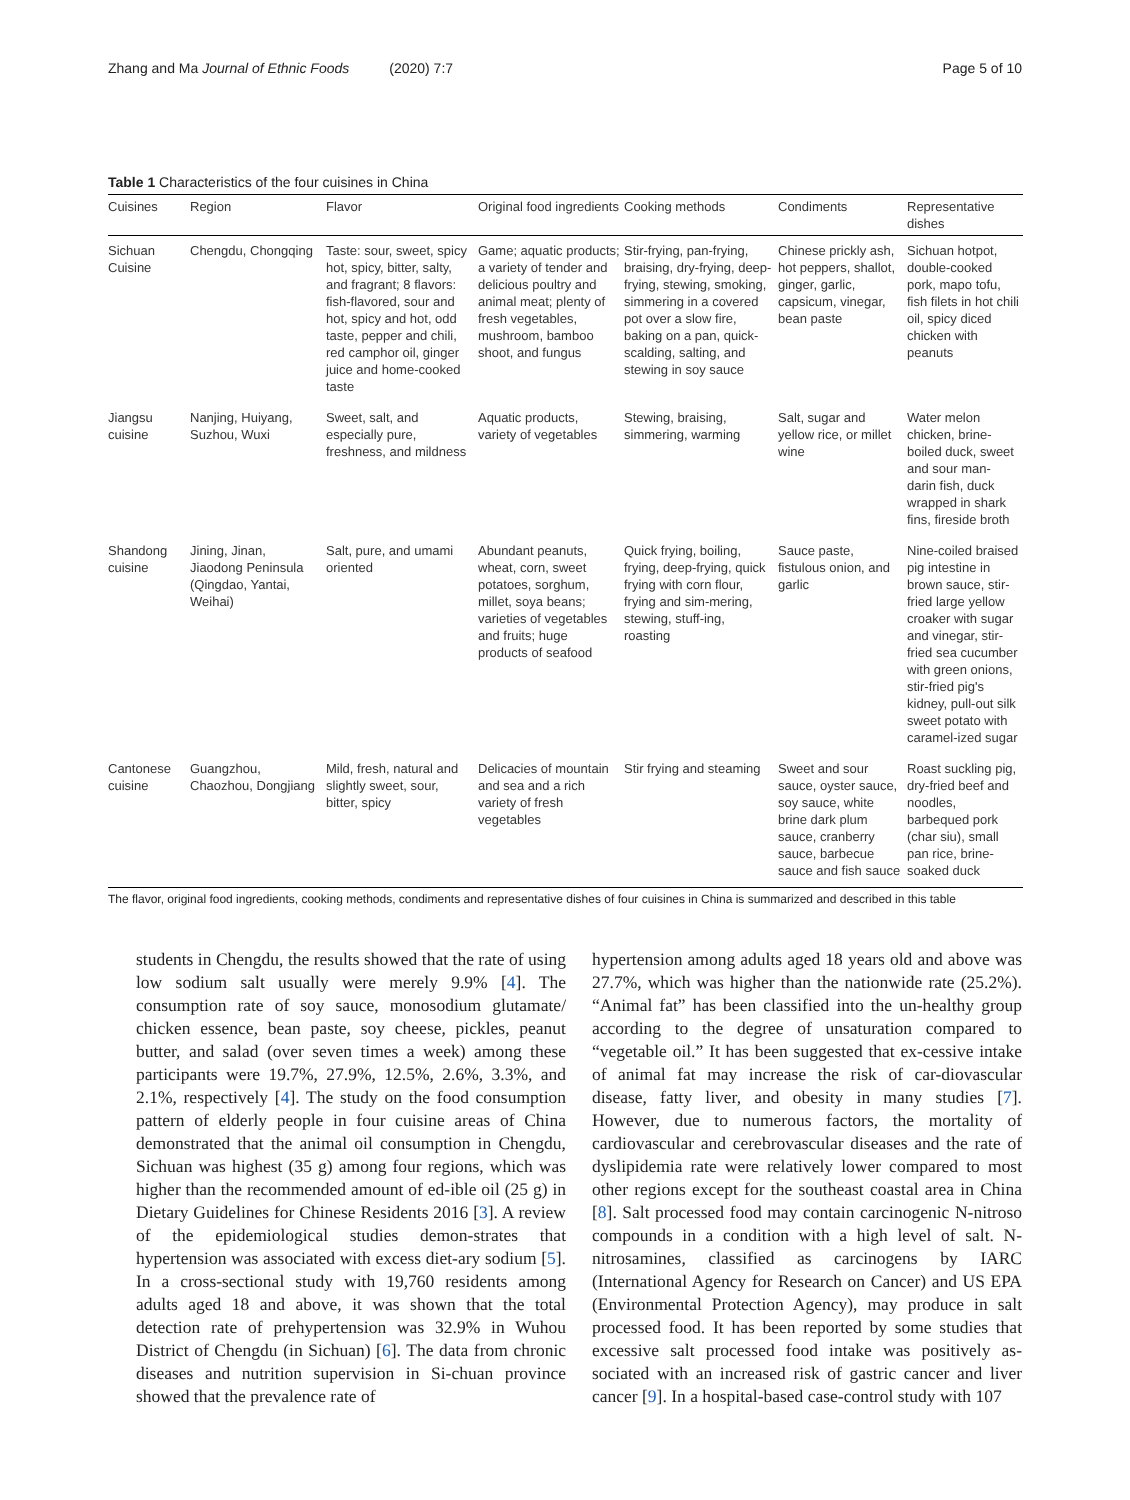Zhang and Ma Journal of Ethnic Foods (2020) 7:7 Page 5 of 10
Table 1 Characteristics of the four cuisines in China
| Cuisines | Region | Flavor | Original food ingredients | Cooking methods | Condiments | Representative dishes |
| --- | --- | --- | --- | --- | --- | --- |
| Sichuan Cuisine | Chengdu, Chongqing | Taste: sour, sweet, spicy hot, spicy, bitter, salty, and fragrant; 8 flavors: fish-flavored, sour and hot, spicy and hot, odd taste, pepper and chili, red camphor oil, ginger juice and home-cooked taste | Game; aquatic products; a variety of tender and delicious poultry and animal meat; plenty of fresh vegetables, mushroom, bamboo shoot, and fungus | Stir-frying, pan-frying, braising, dry-frying, deep-frying, stewing, smoking, simmering in a covered pot over a slow fire, baking on a pan, quick-scalding, salting, and stewing in soy sauce | Chinese prickly ash, hot peppers, shallot, ginger, garlic, capsicum, vinegar, bean paste | Sichuan hotpot, double-cooked pork, mapo tofu, fish filets in hot chili oil, spicy diced chicken with peanuts |
| Jiangsu cuisine | Nanjing, Huiyang, Suzhou, Wuxi | Sweet, salt, and especially pure, freshness, and mildness | Aquatic products, variety of vegetables | Stewing, braising, simmering, warming | Salt, sugar and yellow rice, or millet wine | Water melon chicken, brine-boiled duck, sweet and sour man-darin fish, duck wrapped in shark fins, fireside broth |
| Shandong cuisine | Jining, Jinan, Jiaodong Peninsula (Qingdao, Yantai, Weihai) | Salt, pure, and umami oriented | Abundant peanuts, wheat, corn, sweet potatoes, sorghum, millet, soya beans; varieties of vegetables and fruits; huge products of seafood | Quick frying, boiling, frying, deep-frying, quick frying with corn flour, frying and sim-mering, stewing, stuff-ing, roasting | Sauce paste, fistulous onion, and garlic | Nine-coiled braised pig intestine in brown sauce, stir-fried large yellow croaker with sugar and vinegar, stir-fried sea cucumber with green onions, stir-fried pig's kidney, pull-out silk sweet potato with caramel-ized sugar |
| Cantonese cuisine | Guangzhou, Chaozhou, Dongjiang | Mild, fresh, natural and slightly sweet, sour, bitter, spicy | Delicacies of mountain and sea and a rich variety of fresh vegetables | Stir frying and steaming | Sweet and sour sauce, oyster sauce, soy sauce, white brine dark plum sauce, cranberry sauce, barbecue sauce and fish sauce | Roast suckling pig, dry-fried beef and noodles, barbequed pork (char siu), small pan rice, brine-soaked duck |
The flavor, original food ingredients, cooking methods, condiments and representative dishes of four cuisines in China is summarized and described in this table
students in Chengdu, the results showed that the rate of using low sodium salt usually were merely 9.9% [4]. The consumption rate of soy sauce, monosodium glutamate/ chicken essence, bean paste, soy cheese, pickles, peanut butter, and salad (over seven times a week) among these participants were 19.7%, 27.9%, 12.5%, 2.6%, 3.3%, and 2.1%, respectively [4]. The study on the food consumption pattern of elderly people in four cuisine areas of China demonstrated that the animal oil consumption in Chengdu, Sichuan was highest (35 g) among four regions, which was higher than the recommended amount of ed-ible oil (25 g) in Dietary Guidelines for Chinese Residents 2016 [3]. A review of the epidemiological studies demon-strates that hypertension was associated with excess diet-ary sodium [5]. In a cross-sectional study with 19,760 residents among adults aged 18 and above, it was shown that the total detection rate of prehypertension was 32.9% in Wuhou District of Chengdu (in Sichuan) [6]. The data from chronic diseases and nutrition supervision in Si-chuan province showed that the prevalence rate of
hypertension among adults aged 18 years old and above was 27.7%, which was higher than the nationwide rate (25.2%). “Animal fat” has been classified into the un-healthy group according to the degree of unsaturation compared to “vegetable oil.” It has been suggested that ex-cessive intake of animal fat may increase the risk of car-diovascular disease, fatty liver, and obesity in many studies [7]. However, due to numerous factors, the mortality of cardiovascular and cerebrovascular diseases and the rate of dyslipidemia rate were relatively lower compared to most other regions except for the southeast coastal area in China [8]. Salt processed food may contain carcinogenic N-nitroso compounds in a condition with a high level of salt. N-nitrosamines, classified as carcinogens by IARC (International Agency for Research on Cancer) and US EPA (Environmental Protection Agency), may produce in salt processed food. It has been reported by some studies that excessive salt processed food intake was positively as-sociated with an increased risk of gastric cancer and liver cancer [9]. In a hospital-based case-control study with 107